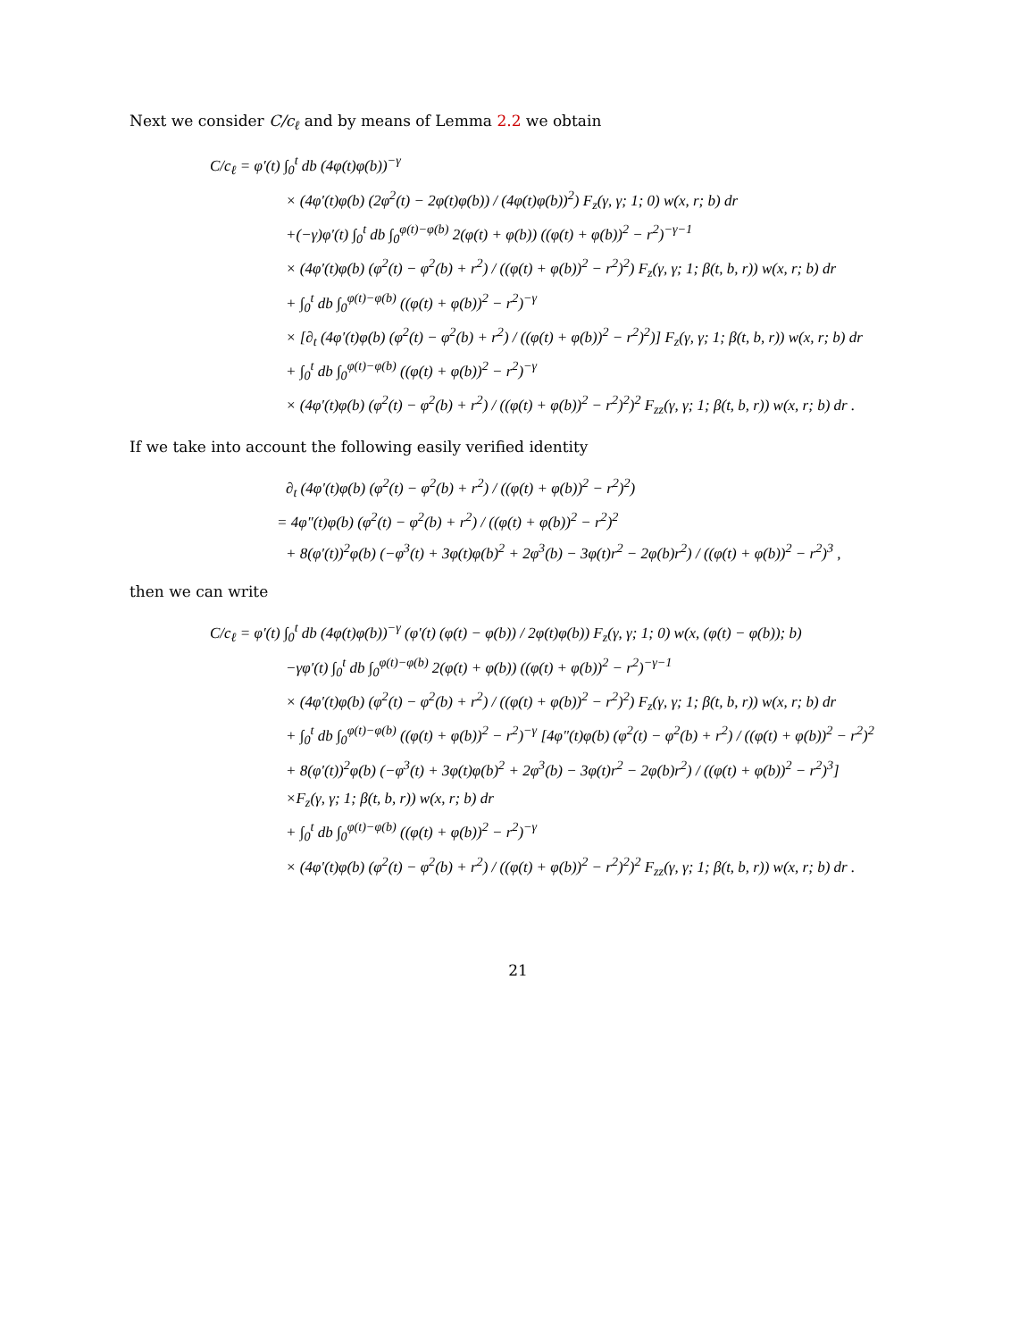Next we consider C/c<sub>ℓ</sub> and by means of Lemma 2.2 we obtain
C/c<sub>ℓ</sub> = φ′(t) ∫<sub>0</sub><sup>t</sup> db (4φ(t)φ(b))<sup>−γ</sup>
× (4φ′(t)φ(b) (2φ<sup>2</sup>(t) − 2φ(t)φ(b)) / (4φ(t)φ(b))<sup>2</sup>) F<sub>z</sub>(γ, γ; 1; 0) w(x, r; b) dr
+(−γ)φ′(t) ∫<sub>0</sub><sup>t</sup> db ∫<sub>0</sub><sup>φ(t)−φ(b)</sup> 2(φ(t) + φ(b)) ((φ(t) + φ(b))<sup>2</sup> − r<sup>2</sup>)<sup>−γ−1</sup>
× (4φ′(t)φ(b) (φ<sup>2</sup>(t) − φ<sup>2</sup>(b) + r<sup>2</sup>) / ((φ(t) + φ(b))<sup>2</sup> − r<sup>2</sup>)<sup>2</sup>) F<sub>z</sub>(γ, γ; 1; β(t, b, r)) w(x, r; b) dr
+ ∫<sub>0</sub><sup>t</sup> db ∫<sub>0</sub><sup>φ(t)−φ(b)</sup> ((φ(t) + φ(b))<sup>2</sup> − r<sup>2</sup>)<sup>−γ</sup>
× [∂<sub>t</sub> (4φ′(t)φ(b) (φ<sup>2</sup>(t) − φ<sup>2</sup>(b) + r<sup>2</sup>) / ((φ(t) + φ(b))<sup>2</sup> − r<sup>2</sup>)<sup>2</sup>)] F<sub>z</sub>(γ, γ; 1; β(t, b, r)) w(x, r; b) dr
+ ∫<sub>0</sub><sup>t</sup> db ∫<sub>0</sub><sup>φ(t)−φ(b)</sup> ((φ(t) + φ(b))<sup>2</sup> − r<sup>2</sup>)<sup>−γ</sup>
× (4φ′(t)φ(b) (φ<sup>2</sup>(t) − φ<sup>2</sup>(b) + r<sup>2</sup>) / ((φ(t) + φ(b))<sup>2</sup> − r<sup>2</sup>)<sup>2</sup>)<sup>2</sup> F<sub>zz</sub>(γ, γ; 1; β(t, b, r)) w(x, r; b) dr .
If we take into account the following easily verified identity
∂<sub>t</sub> (4φ′(t)φ(b) (φ<sup>2</sup>(t) − φ<sup>2</sup>(b) + r<sup>2</sup>) / ((φ(t) + φ(b))<sup>2</sup> − r<sup>2</sup>)<sup>2</sup>)
= 4φ″(t)φ(b) (φ<sup>2</sup>(t) − φ<sup>2</sup>(b) + r<sup>2</sup>) / ((φ(t) + φ(b))<sup>2</sup> − r<sup>2</sup>)<sup>2</sup>
+ 8(φ′(t))<sup>2</sup>φ(b) (−φ<sup>3</sup>(t) + 3φ(t)φ(b)<sup>2</sup> + 2φ<sup>3</sup>(b) − 3φ(t)r<sup>2</sup> − 2φ(b)r<sup>2</sup>) / ((φ(t) + φ(b))<sup>2</sup> − r<sup>2</sup>)<sup>3</sup> ,
then we can write
C/c<sub>ℓ</sub> = φ′(t) ∫<sub>0</sub><sup>t</sup> db (4φ(t)φ(b))<sup>−γ</sup> (φ′(t) (φ(t) − φ(b)) / 2φ(t)φ(b)) F<sub>z</sub>(γ, γ; 1; 0) w(x, (φ(t) − φ(b)); b)
−γφ′(t) ∫<sub>0</sub><sup>t</sup> db ∫<sub>0</sub><sup>φ(t)−φ(b)</sup> 2(φ(t) + φ(b)) ((φ(t) + φ(b))<sup>2</sup> − r<sup>2</sup>)<sup>−γ−1</sup>
× (4φ′(t)φ(b) (φ<sup>2</sup>(t) − φ<sup>2</sup>(b) + r<sup>2</sup>) / ((φ(t) + φ(b))<sup>2</sup> − r<sup>2</sup>)<sup>2</sup>) F<sub>z</sub>(γ, γ; 1; β(t, b, r)) w(x, r; b) dr
+ ∫<sub>0</sub><sup>t</sup> db ∫<sub>0</sub><sup>φ(t)−φ(b)</sup> ((φ(t) + φ(b))<sup>2</sup> − r<sup>2</sup>)<sup>−γ</sup> [4φ″(t)φ(b) (φ<sup>2</sup>(t) − φ<sup>2</sup>(b) + r<sup>2</sup>) / ((φ(t) + φ(b))<sup>2</sup> − r<sup>2</sup>)<sup>2</sup>
+ 8(φ′(t))<sup>2</sup>φ(b) (−φ<sup>3</sup>(t) + 3φ(t)φ(b)<sup>2</sup> + 2φ<sup>3</sup>(b) − 3φ(t)r<sup>2</sup> − 2φ(b)r<sup>2</sup>) / ((φ(t) + φ(b))<sup>2</sup> − r<sup>2</sup>)<sup>3</sup>]
×F<sub>z</sub>(γ, γ; 1; β(t, b, r)) w(x, r; b) dr
+ ∫<sub>0</sub><sup>t</sup> db ∫<sub>0</sub><sup>φ(t)−φ(b)</sup> ((φ(t) + φ(b))<sup>2</sup> − r<sup>2</sup>)<sup>−γ</sup>
× (4φ′(t)φ(b) (φ<sup>2</sup>(t) − φ<sup>2</sup>(b) + r<sup>2</sup>) / ((φ(t) + φ(b))<sup>2</sup> − r<sup>2</sup>)<sup>2</sup>)<sup>2</sup> F<sub>zz</sub>(γ, γ; 1; β(t, b, r)) w(x, r; b) dr .
21